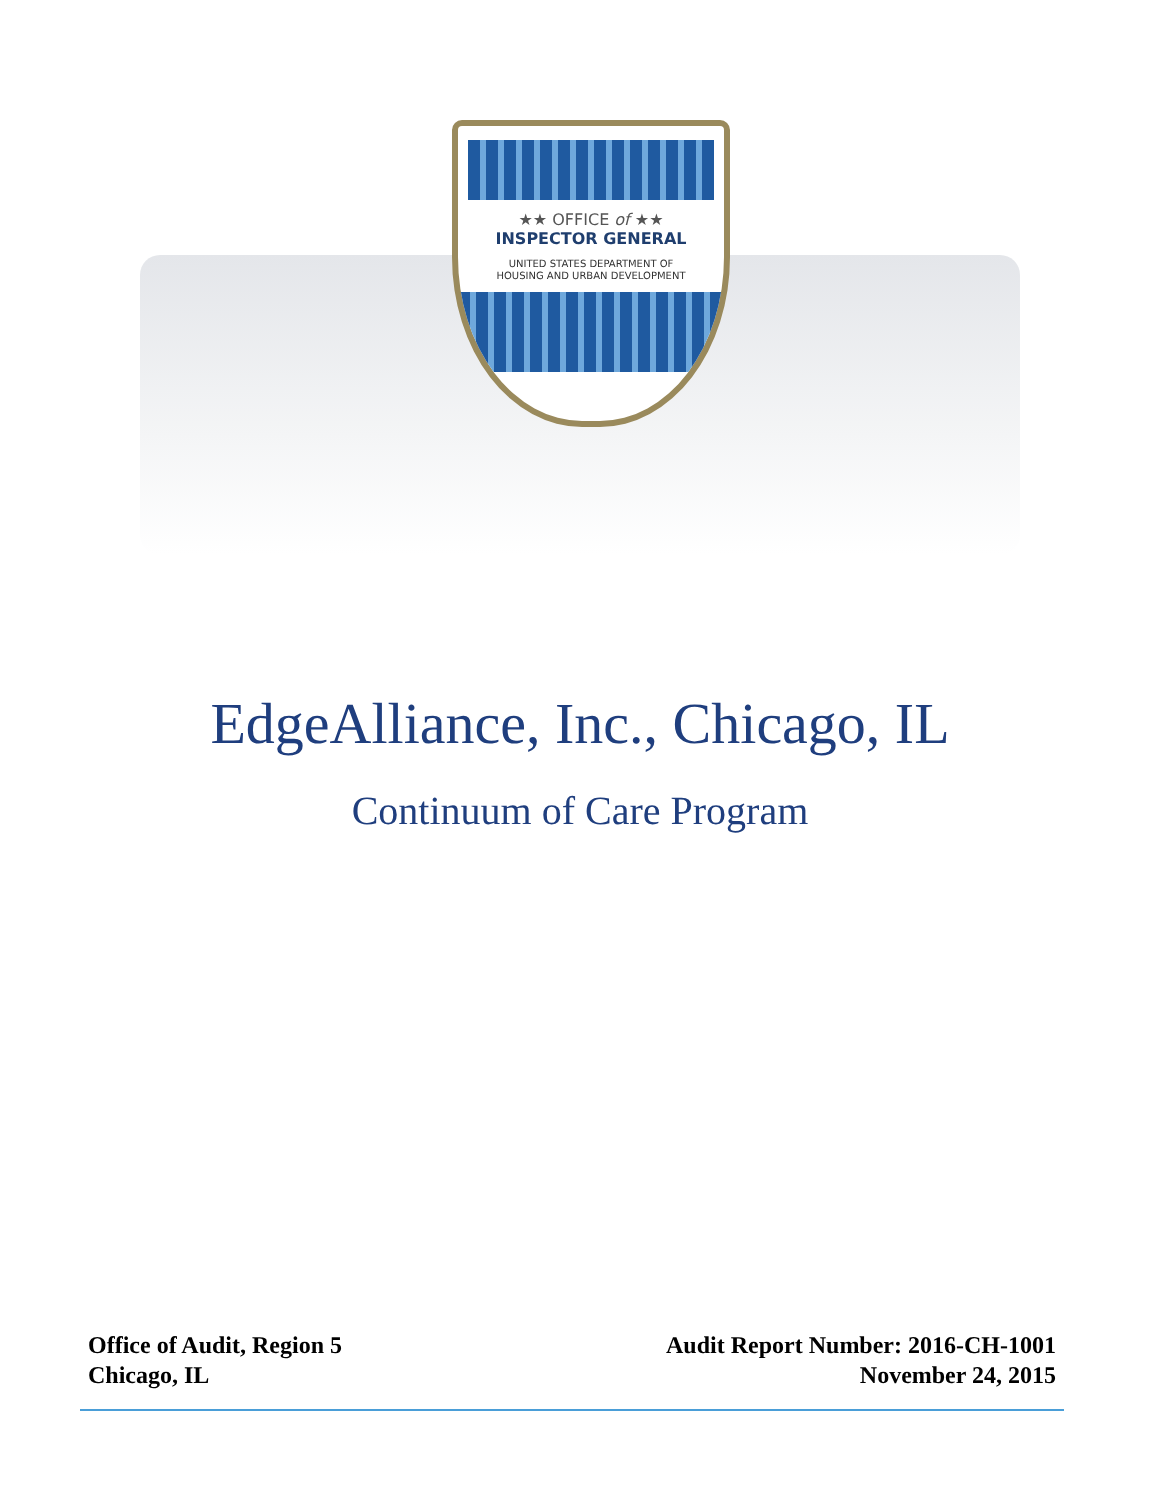★★ OFFICE of ★★
INSPECTOR GENERAL
UNITED STATES DEPARTMENT OF
HOUSING AND URBAN DEVELOPMENT
EdgeAlliance, Inc., Chicago, IL
Continuum of Care Program
Office of Audit, Region 5
Chicago, IL
Audit Report Number: 2016-CH-1001
November 24, 2015